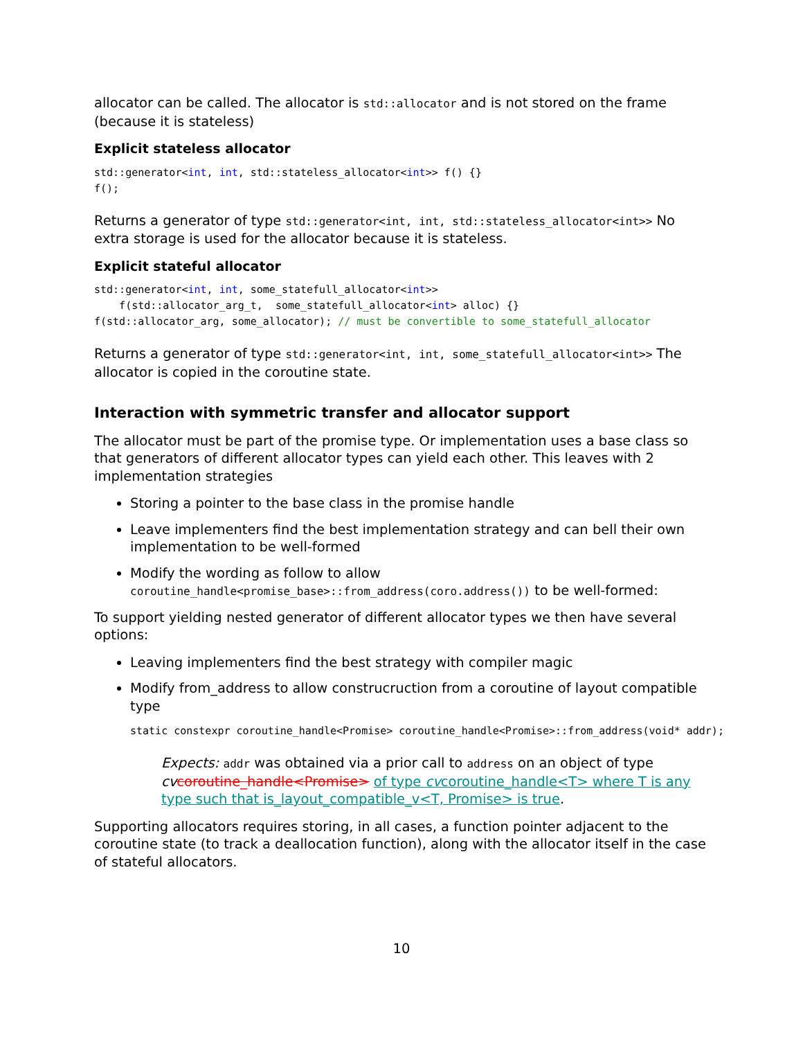allocator can be called. The allocator is std::allocator and is not stored on the frame (because it is stateless)
Explicit stateless allocator
std::generator<int, int, std::stateless_allocator<int>> f() {}
f();
Returns a generator of type std::generator<int, int, std::stateless_allocator<int>> No extra storage is used for the allocator because it is stateless.
Explicit stateful allocator
std::generator<int, int, some_statefull_allocator<int>>
    f(std::allocator_arg_t,  some_statefull_allocator<int> alloc) {}
f(std::allocator_arg, some_allocator); // must be convertible to some_statefull_allocator
Returns a generator of type std::generator<int, int, some_statefull_allocator<int>> The allocator is copied in the coroutine state.
Interaction with symmetric transfer and allocator support
The allocator must be part of the promise type. Or implementation uses a base class so that generators of different allocator types can yield each other. This leaves with 2 implementation strategies
Storing a pointer to the base class in the promise handle
Leave implementers find the best implementation strategy and can bell their own implementation to be well-formed
Modify the wording as follow to allow coroutine_handle<promise_base>::from_address(coro.address()) to be well-formed:
To support yielding nested generator of different allocator types we then have several options:
Leaving implementers find the best strategy with compiler magic
Modify from_address to allow construcruction from a coroutine of layout compatible type
static constexpr coroutine_handle<Promise> coroutine_handle<Promise>::from_address(void* addr);
Expects: addr was obtained via a prior call to address on an object of type cv coroutine_handle<Promise> of type cvcoroutine_handle<T> where T is any type such that is_layout_compatible_v<T, Promise> is true.
Supporting allocators requires storing, in all cases, a function pointer adjacent to the coroutine state (to track a deallocation function), along with the allocator itself in the case of stateful allocators.
10